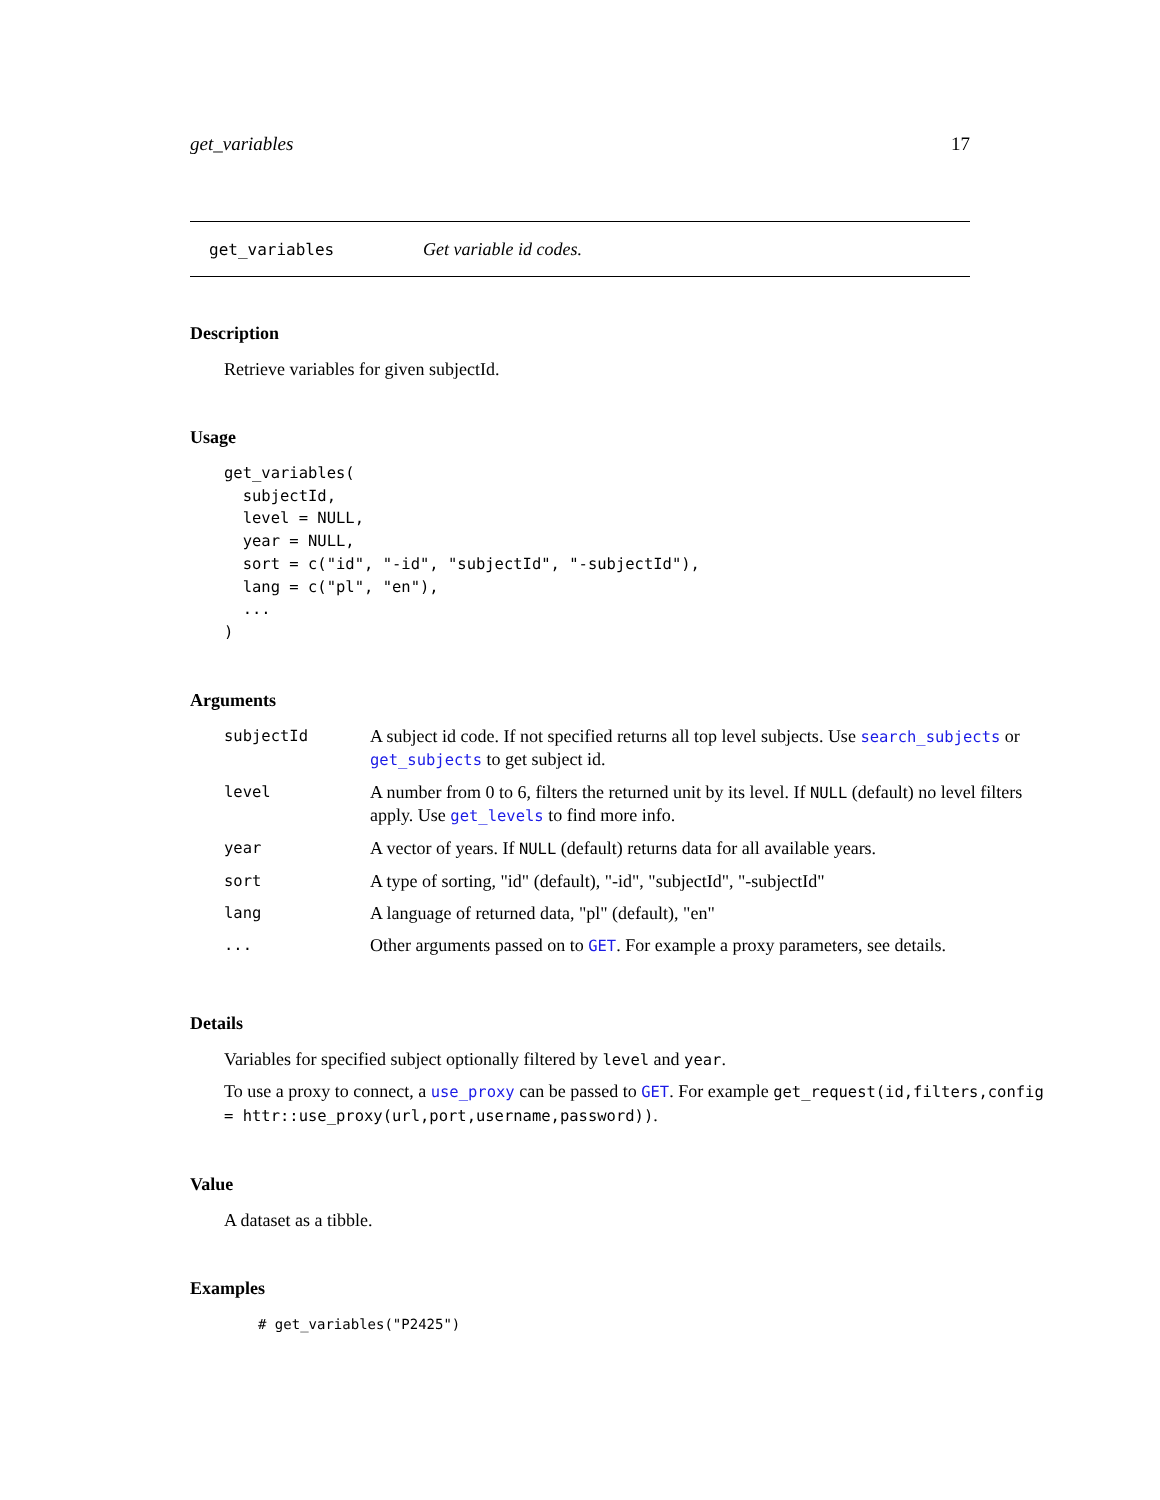get_variables 17
get_variables Get variable id codes.
Description
Retrieve variables for given subjectId.
Usage
get_variables(
  subjectId,
  level = NULL,
  year = NULL,
  sort = c("id", "-id", "subjectId", "-subjectId"),
  lang = c("pl", "en"),
  ...
)
Arguments
| subjectId | A subject id code. If not specified returns all top level subjects. Use search_subjects or get_subjects to get subject id. |
| level | A number from 0 to 6, filters the returned unit by its level. If NULL (default) no level filters apply. Use get_levels to find more info. |
| year | A vector of years. If NULL (default) returns data for all available years. |
| sort | A type of sorting, "id" (default), "-id", "subjectId", "-subjectId" |
| lang | A language of returned data, "pl" (default), "en" |
| ... | Other arguments passed on to GET . For example a proxy parameters, see details. |
Details
Variables for specified subject optionally filtered by level and year.
To use a proxy to connect, a use_proxy can be passed to GET. For example get_request(id,filters,config = httr::use_proxy(url,port,username,password)).
Value
A dataset as a tibble.
Examples
# get_variables("P2425")